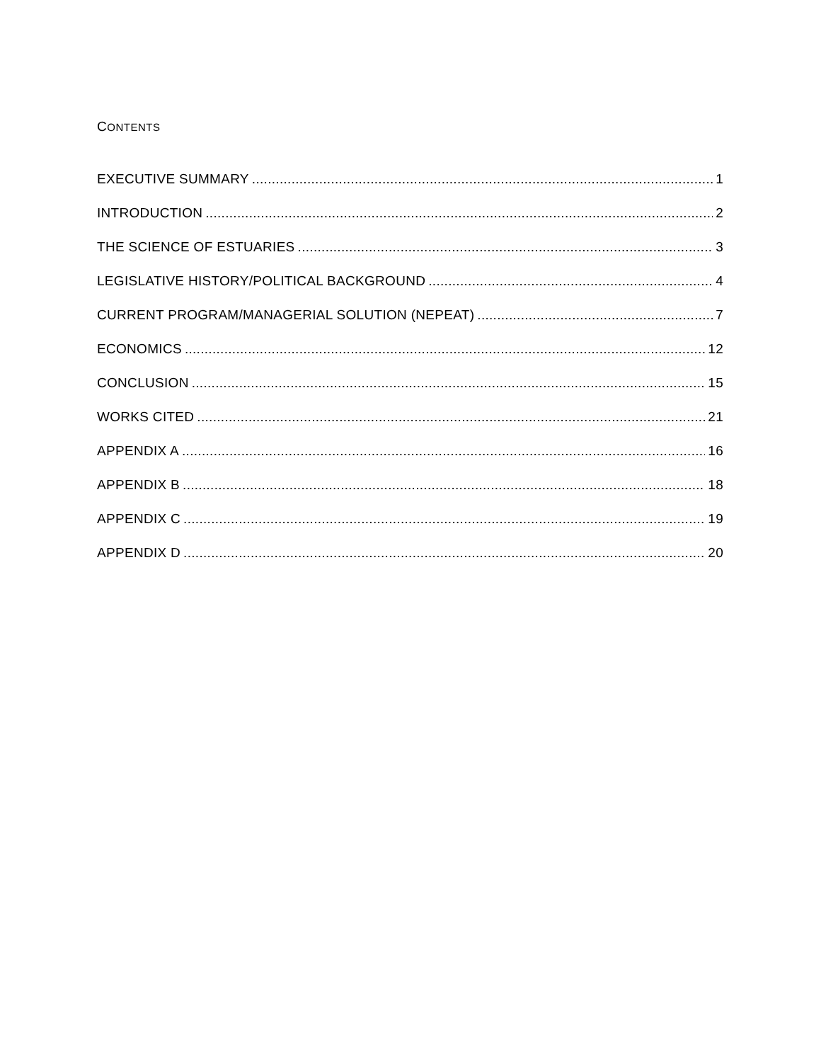CONTENTS
EXECUTIVE SUMMARY 1
INTRODUCTION 2
THE SCIENCE OF ESTUARIES 3
LEGISLATIVE HISTORY/POLITICAL BACKGROUND 4
CURRENT PROGRAM/MANAGERIAL SOLUTION (NEPEAT) 7
ECONOMICS 12
CONCLUSION 15
WORKS CITED 21
APPENDIX A 16
APPENDIX B 18
APPENDIX C 19
APPENDIX D 20